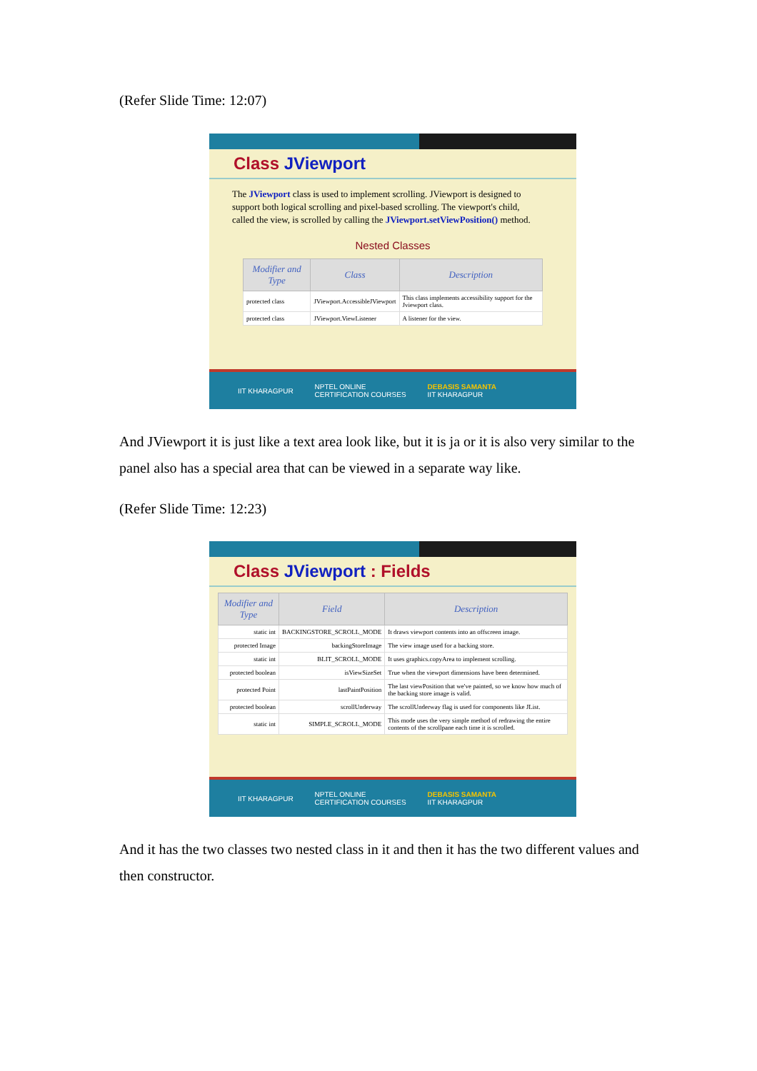(Refer Slide Time: 12:07)
Class JViewport
The JViewport class is used to implement scrolling. JViewport is designed to support both logical scrolling and pixel-based scrolling. The viewport's child, called the view, is scrolled by calling the JViewport.setViewPosition() method.
Nested Classes
| Modifier and Type | Class | Description |
| --- | --- | --- |
| protected class | JViewport.AccessibleJViewport | This class implements accessibility support for the Jviewport class. |
| protected class | JViewport.ViewListener | A listener for the view. |
IIT KHARAGPUR NPTEL ONLINE
CERTIFICATION COURSES DEBASIS SAMANTA
IIT KHARAGPUR
And JViewport it is just like a text area look like, but it is ja or it is also very similar to the panel also has a special area that can be viewed in a separate way like.
(Refer Slide Time: 12:23)
Class JViewport : Fields
| Modifier and Type | Field | Description |
| --- | --- | --- |
| static int | BACKINGSTORE_SCROLL_MODE | It draws viewport contents into an offscreen image. |
| protected Image | backingStoreImage | The view image used for a backing store. |
| static int | BLIT_SCROLL_MODE | It uses graphics.copyArea to implement scrolling. |
| protected boolean | isViewSizeSet | True when the viewport dimensions have been determined. |
| protected Point | lastPaintPosition | The last viewPosition that we've painted, so we know how much of the backing store image is valid. |
| protected boolean | scrollUnderway | The scrollUnderway flag is used for components like JList. |
| static int | SIMPLE_SCROLL_MODE | This mode uses the very simple method of redrawing the entire contents of the scrollpane each time it is scrolled. |
IIT KHARAGPUR NPTEL ONLINE
CERTIFICATION COURSES DEBASIS SAMANTA
IIT KHARAGPUR
And it has the two classes two nested class in it and then it has the two different values and then constructor.